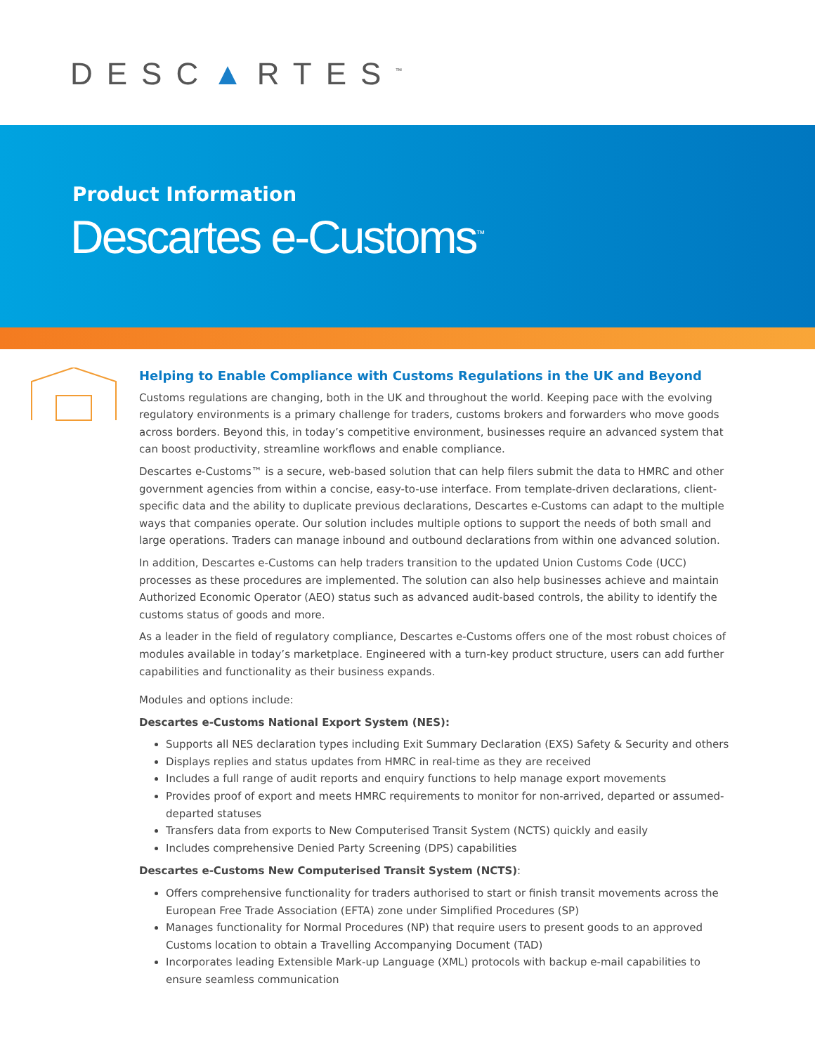DESC▲RTES<sup>™</sup>
Product Information
Descartes e-Customs<sup>™</sup>
Helping to Enable Compliance with Customs Regulations in the UK and Beyond
Customs regulations are changing, both in the UK and throughout the world. Keeping pace with the evolving regulatory environments is a primary challenge for traders, customs brokers and forwarders who move goods across borders. Beyond this, in today’s competitive environment, businesses require an advanced system that can boost productivity, streamline workflows and enable compliance.
Descartes e-Customs™ is a secure, web-based solution that can help filers submit the data to HMRC and other government agencies from within a concise, easy-to-use interface. From template-driven declarations, client-specific data and the ability to duplicate previous declarations, Descartes e-Customs can adapt to the multiple ways that companies operate. Our solution includes multiple options to support the needs of both small and large operations. Traders can manage inbound and outbound declarations from within one advanced solution.
In addition, Descartes e-Customs can help traders transition to the updated Union Customs Code (UCC) processes as these procedures are implemented. The solution can also help businesses achieve and maintain Authorized Economic Operator (AEO) status such as advanced audit-based controls, the ability to identify the customs status of goods and more.
As a leader in the field of regulatory compliance, Descartes e-Customs offers one of the most robust choices of modules available in today’s marketplace. Engineered with a turn-key product structure, users can add further capabilities and functionality as their business expands.
Modules and options include:
Descartes e-Customs National Export System (NES):
Supports all NES declaration types including Exit Summary Declaration (EXS) Safety & Security and others
Displays replies and status updates from HMRC in real-time as they are received
Includes a full range of audit reports and enquiry functions to help manage export movements
Provides proof of export and meets HMRC requirements to monitor for non-arrived, departed or assumed-departed statuses
Transfers data from exports to New Computerised Transit System (NCTS) quickly and easily
Includes comprehensive Denied Party Screening (DPS) capabilities
Descartes e-Customs New Computerised Transit System (NCTS):
Offers comprehensive functionality for traders authorised to start or finish transit movements across the European Free Trade Association (EFTA) zone under Simplified Procedures (SP)
Manages functionality for Normal Procedures (NP) that require users to present goods to an approved Customs location to obtain a Travelling Accompanying Document (TAD)
Incorporates leading Extensible Mark-up Language (XML) protocols with backup e-mail capabilities to ensure seamless communication